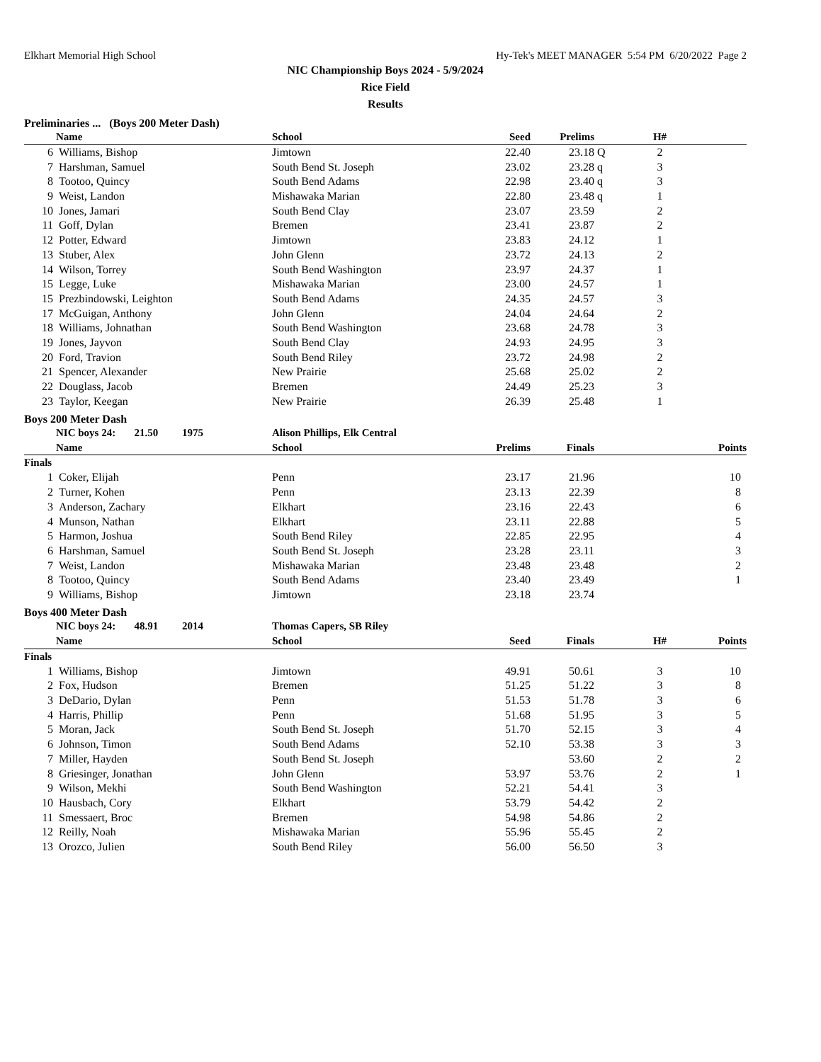Elkhart Memorial High School Hy-Tek's MEET MANAGER 5:54 PM 6/20/2022 Page 2
NIC Championship Boys 2024 - 5/9/2024
Rice Field
Results
Preliminaries ... (Boys 200 Meter Dash)
| | Name | School | Seed | Prelims | | H# | |
| --- | --- | --- | --- | --- | --- | --- | --- |
| 6 | Williams, Bishop | Jimtown | 22.40 | 23.18 | Q | 2 | |
| 7 | Harshman, Samuel | South Bend St. Joseph | 23.02 | 23.28 | q | 3 | |
| 8 | Tootoo, Quincy | South Bend Adams | 22.98 | 23.40 | q | 3 | |
| 9 | Weist, Landon | Mishawaka Marian | 22.80 | 23.48 | q | 1 | |
| 10 | Jones, Jamari | South Bend Clay | 23.07 | 23.59 | | 2 | |
| 11 | Goff, Dylan | Bremen | 23.41 | 23.87 | | 2 | |
| 12 | Potter, Edward | Jimtown | 23.83 | 24.12 | | 1 | |
| 13 | Stuber, Alex | John Glenn | 23.72 | 24.13 | | 2 | |
| 14 | Wilson, Torrey | South Bend Washington | 23.97 | 24.37 | | 1 | |
| 15 | Legge, Luke | Mishawaka Marian | 23.00 | 24.57 | | 1 | |
| 15 | Prezbindowski, Leighton | South Bend Adams | 24.35 | 24.57 | | 3 | |
| 17 | McGuigan, Anthony | John Glenn | 24.04 | 24.64 | | 2 | |
| 18 | Williams, Johnathan | South Bend Washington | 23.68 | 24.78 | | 3 | |
| 19 | Jones, Jayvon | South Bend Clay | 24.93 | 24.95 | | 3 | |
| 20 | Ford, Travion | South Bend Riley | 23.72 | 24.98 | | 2 | |
| 21 | Spencer, Alexander | New Prairie | 25.68 | 25.02 | | 2 | |
| 22 | Douglass, Jacob | Bremen | 24.49 | 25.23 | | 3 | |
| 23 | Taylor, Keegan | New Prairie | 26.39 | 25.48 | | 1 | |
Boys 200 Meter Dash
| | NIC boys 24: 21.50 1975 | Alison Phillips, Elk Central | | | | | |
| | Name | School | Prelims | Finals | | | Points |
| Finals | | | | | | | |
| 1 | Coker, Elijah | Penn | 23.17 | 21.96 | | | 10 |
| 2 | Turner, Kohen | Penn | 23.13 | 22.39 | | | 8 |
| 3 | Anderson, Zachary | Elkhart | 23.16 | 22.43 | | | 6 |
| 4 | Munson, Nathan | Elkhart | 23.11 | 22.88 | | | 5 |
| 5 | Harmon, Joshua | South Bend Riley | 22.85 | 22.95 | | | 4 |
| 6 | Harshman, Samuel | South Bend St. Joseph | 23.28 | 23.11 | | | 3 |
| 7 | Weist, Landon | Mishawaka Marian | 23.48 | 23.48 | | | 2 |
| 8 | Tootoo, Quincy | South Bend Adams | 23.40 | 23.49 | | | 1 |
| 9 | Williams, Bishop | Jimtown | 23.18 | 23.74 | | | |
Boys 400 Meter Dash
| | NIC boys 24: 48.91 2014 | Thomas Capers, SB Riley | | | | | |
| | Name | School | Seed | Finals | | H# | Points |
| Finals | | | | | | | |
| 1 | Williams, Bishop | Jimtown | 49.91 | 50.61 | | 3 | 10 |
| 2 | Fox, Hudson | Bremen | 51.25 | 51.22 | | 3 | 8 |
| 3 | DeDario, Dylan | Penn | 51.53 | 51.78 | | 3 | 6 |
| 4 | Harris, Phillip | Penn | 51.68 | 51.95 | | 3 | 5 |
| 5 | Moran, Jack | South Bend St. Joseph | 51.70 | 52.15 | | 3 | 4 |
| 6 | Johnson, Timon | South Bend Adams | 52.10 | 53.38 | | 3 | 3 |
| 7 | Miller, Hayden | South Bend St. Joseph | | 53.60 | | 2 | 2 |
| 8 | Griesinger, Jonathan | John Glenn | 53.97 | 53.76 | | 2 | 1 |
| 9 | Wilson, Mekhi | South Bend Washington | 52.21 | 54.41 | | 3 | |
| 10 | Hausbach, Cory | Elkhart | 53.79 | 54.42 | | 2 | |
| 11 | Smessaert, Broc | Bremen | 54.98 | 54.86 | | 2 | |
| 12 | Reilly, Noah | Mishawaka Marian | 55.96 | 55.45 | | 2 | |
| 13 | Orozco, Julien | South Bend Riley | 56.00 | 56.50 | | 3 | |